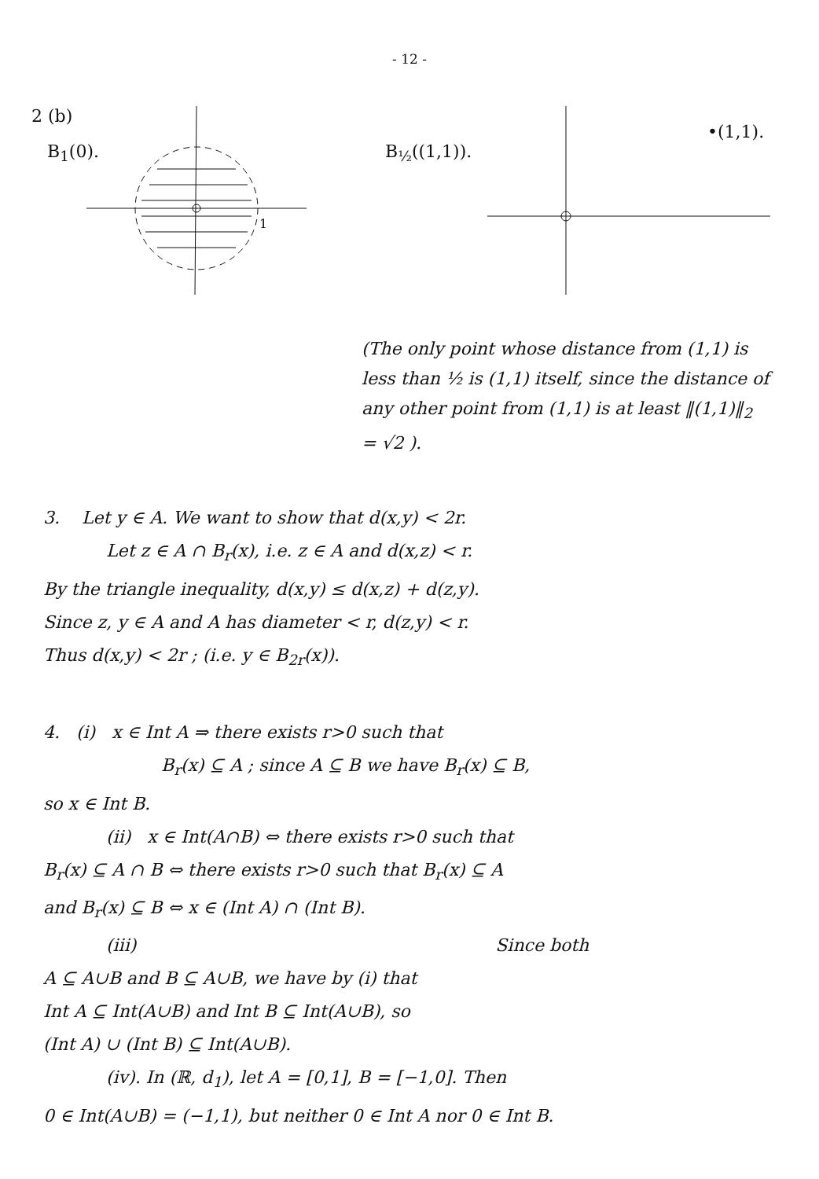- 12 -
2 (b)
B<sub>1</sub>(0).
1
B<sub>½</sub>((1,1)).
•(1,1).
(The only point whose distance from (1,1) is less than ½ is (1,1) itself, since the distance of any other point from (1,1) is at least ‖(1,1)‖<sub>2</sub> = √2 ).
3. Let y ∈ A. We want to show that d(x,y) < 2r.
Let z ∈ A ∩ B<sub>r</sub>(x), i.e. z ∈ A and d(x,z) < r.
By the triangle inequality, d(x,y) ≤ d(x,z) + d(z,y).
Since z, y ∈ A and A has diameter < r, d(z,y) < r.
Thus d(x,y) < 2r ; (i.e. y ∈ B<sub>2r</sub>(x)).
4. (i) x ∈ Int A ⇒ there exists r>0 such that
B<sub>r</sub>(x) ⊆ A ; since A ⊆ B we have B<sub>r</sub>(x) ⊆ B,
so x ∈ Int B.
(ii) x ∈ Int(A∩B) ⇔ there exists r>0 such that
B<sub>r</sub>(x) ⊆ A ∩ B ⇔ there exists r>0 such that B<sub>r</sub>(x) ⊆ A
and B<sub>r</sub>(x) ⊆ B ⇔ x ∈ (Int A) ∩ (Int B).
(iii) Since both
A ⊆ A∪B and B ⊆ A∪B, we have by (i) that
Int A ⊆ Int(A∪B) and Int B ⊆ Int(A∪B), so
(Int A) ∪ (Int B) ⊆ Int(A∪B).
(iv). In (ℝ, d<sub>1</sub>), let A = [0,1], B = [−1,0]. Then
0 ∈ Int(A∪B) = (−1,1), but neither 0 ∈ Int A nor 0 ∈ Int B.